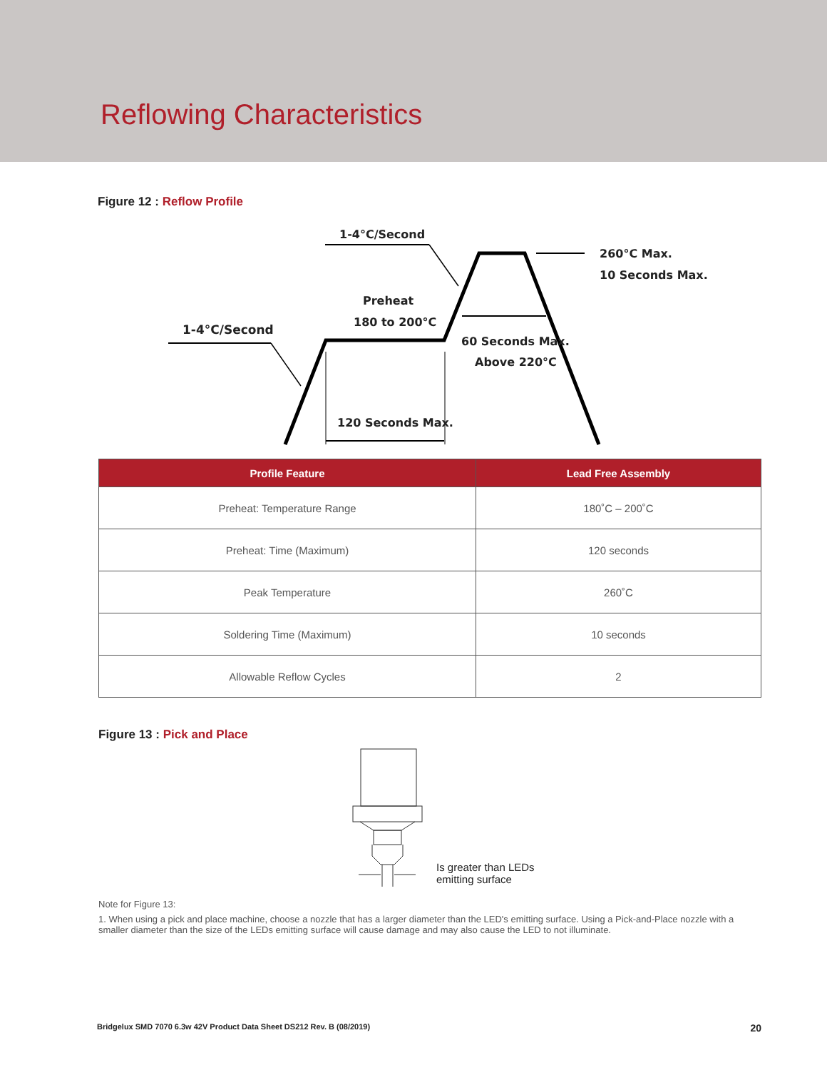Reflowing Characteristics
Figure 12 : Reflow Profile
1-4°C/Second
260°C Max.
10 Seconds Max.
Preheat
180 to 200°C
1-4°C/Second
60 Seconds Max.
Above 220°C
120 Seconds Max.
| Profile Feature | Lead Free Assembly |
| --- | --- |
| Preheat: Temperature Range | 180˚C – 200˚C |
| Preheat: Time (Maximum) | 120 seconds |
| Peak Temperature | 260˚C |
| Soldering Time (Maximum) | 10 seconds |
| Allowable Reflow Cycles | 2 |
Figure 13 : Pick and Place
Is greater than LEDs
emitting surface
Note for Figure 13:
1. When using a pick and place machine, choose a nozzle that has a larger diameter than the LED's emitting surface. Using a Pick-and-Place nozzle with a smaller diameter than the size of the LEDs emitting surface will cause damage and may also cause the LED to not illuminate.
Bridgelux SMD 7070 6.3w 42V Product Data Sheet DS212 Rev. B (08/2019) 20